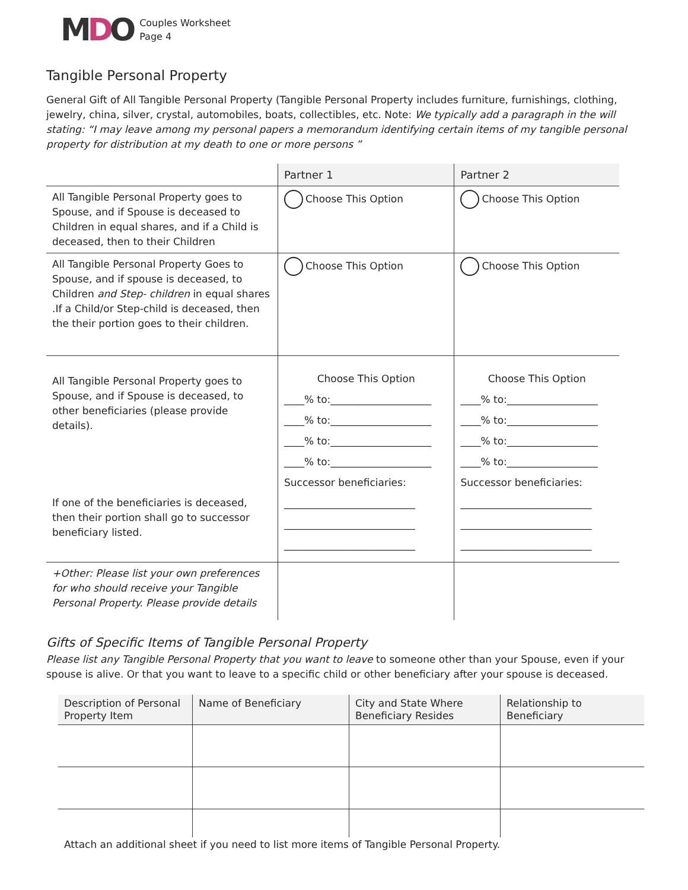MDO
Couples Worksheet
Page 4
Tangible Personal Property
General Gift of All Tangible Personal Property (Tangible Personal Property includes furniture, furnishings, clothing, jewelry, china, silver, crystal, automobiles, boats, collectibles, etc. Note: We typically add a paragraph in the will stating: “I may leave among my personal papers a memorandum identifying certain items of my tangible personal property for distribution at my death to one or more persons ”
| | Partner 1 | Partner 2 |
| --- | --- | --- |
| All Tangible Personal Property goes to Spouse, and if Spouse is deceased to Children in equal shares, and if a Child is deceased, then to their Children | Choose This Option | Choose This Option |
| All Tangible Personal Property Goes to Spouse, and if spouse is deceased, to Children and Step- children in equal shares .If a Child/or Step-child is deceased, then the their portion goes to their children. | Choose This Option | Choose This Option |
| All Tangible Personal Property goes to Spouse, and if Spouse is deceased, to other beneficiaries (please provide details). If one of the beneficiaries is deceased, then their portion shall go to successor beneficiary listed. | Choose This Option ____% to:____________________ ____% to:____________________ ____% to:____________________ ____% to:____________________ Successor beneficiaries: __________________________ __________________________ __________________________ | Choose This Option ____% to:__________________ ____% to:__________________ ____% to:__________________ ____% to:__________________ Successor beneficiaries: __________________________ __________________________ __________________________ |
| +Other: Please list your own preferences for who should receive your Tangible Personal Property. Please provide details | | |
Gifts of Specific Items of Tangible Personal Property
Please list any Tangible Personal Property that you want to leave to someone other than your Spouse, even if your spouse is alive. Or that you want to leave to a specific child or other beneficiary after your spouse is deceased.
| Description of Personal Property Item | Name of Beneficiary | City and State Where Beneficiary Resides | Relationship to Beneficiary |
| --- | --- | --- | --- |
Attach an additional sheet if you need to list more items of Tangible Personal Property.